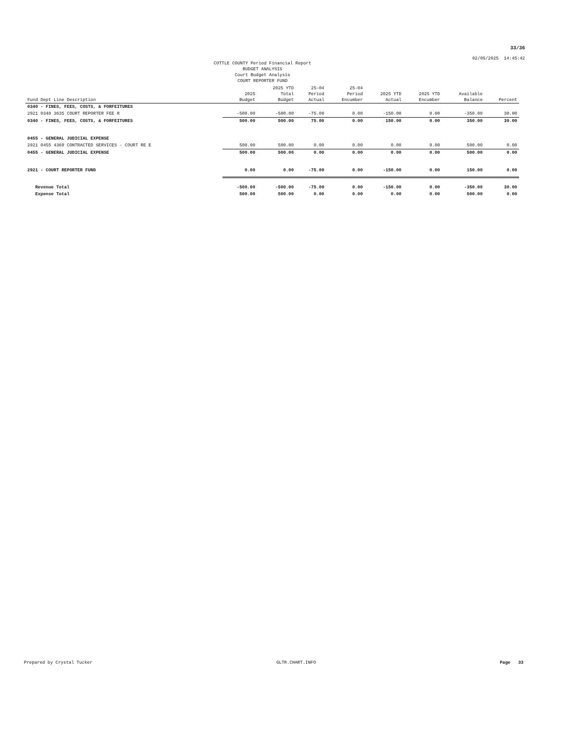33/36
02/05/2025 14:45:42
COTTLE COUNTY Period Financial Report
BUDGET ANALYSIS
Court Budget Analysis
COURT REPORTER FUND
| Fund Dept Line Description | 2025 Budget | 2025 YTD Total Budget | 25-04 Period Actual | 25-04 Period Encumber | 2025 YTD Actual | 2025 YTD Encumber | Available Balance | Percent |
| --- | --- | --- | --- | --- | --- | --- | --- | --- |
| 0340 - FINES, FEES, COSTS, & FORFEITURES | | | | | | | | |
| 2921 0340 3635 COURT REPORTER FEE R | -500.00 | -500.00 | -75.00 | 0.00 | -150.00 | 0.00 | -350.00 | 30.00 |
| 0340 - FINES, FEES, COSTS, & FORFEITURES | 500.00 | 500.00 | 75.00 | 0.00 | 150.00 | 0.00 | 350.00 | 30.00 |
| 0455 - GENERAL JUDICIAL EXPENSE | | | | | | | | |
| 2921 0455 4360 CONTRACTED SERVICES - COURT RE E | 500.00 | 500.00 | 0.00 | 0.00 | 0.00 | 0.00 | 500.00 | 0.00 |
| 0455 - GENERAL JUDICIAL EXPENSE | 500.00 | 500.00 | 0.00 | 0.00 | 0.00 | 0.00 | 500.00 | 0.00 |
| 2921 - COURT REPORTER FUND | 0.00 | 0.00 | -75.00 | 0.00 | -150.00 | 0.00 | 150.00 | 0.00 |
| Revenue Total | -500.00 | -500.00 | -75.00 | 0.00 | -150.00 | 0.00 | -350.00 | 30.00 |
| Expense Total | 500.00 | 500.00 | 0.00 | 0.00 | 0.00 | 0.00 | 500.00 | 0.00 |
Prepared by Crystal Tucker GLTR.CHART.INFO Page 33